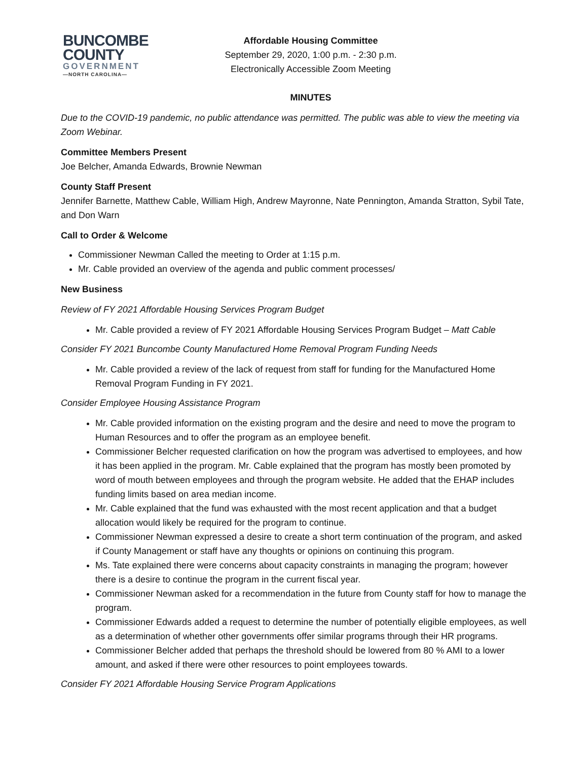BUNCOMBE
COUNTY
GOVERNMENT
—NORTH CAROLINA—
Affordable Housing Committee
September 29, 2020, 1:00 p.m. - 2:30 p.m.
Electronically Accessible Zoom Meeting
MINUTES
Due to the COVID-19 pandemic, no public attendance was permitted. The public was able to view the meeting via Zoom Webinar.
Committee Members Present
Joe Belcher, Amanda Edwards, Brownie Newman
County Staff Present
Jennifer Barnette, Matthew Cable, William High, Andrew Mayronne, Nate Pennington, Amanda Stratton, Sybil Tate, and Don Warn
Call to Order & Welcome
Commissioner Newman Called the meeting to Order at 1:15 p.m.
Mr. Cable provided an overview of the agenda and public comment processes/
New Business
Review of FY 2021 Affordable Housing Services Program Budget
Mr. Cable provided a review of FY 2021 Affordable Housing Services Program Budget – Matt Cable
Consider FY 2021 Buncombe County Manufactured Home Removal Program Funding Needs
Mr. Cable provided a review of the lack of request from staff for funding for the Manufactured Home Removal Program Funding in FY 2021.
Consider Employee Housing Assistance Program
Mr. Cable provided information on the existing program and the desire and need to move the program to Human Resources and to offer the program as an employee benefit.
Commissioner Belcher requested clarification on how the program was advertised to employees, and how it has been applied in the program. Mr. Cable explained that the program has mostly been promoted by word of mouth between employees and through the program website. He added that the EHAP includes funding limits based on area median income.
Mr. Cable explained that the fund was exhausted with the most recent application and that a budget allocation would likely be required for the program to continue.
Commissioner Newman expressed a desire to create a short term continuation of the program, and asked if County Management or staff have any thoughts or opinions on continuing this program.
Ms. Tate explained there were concerns about capacity constraints in managing the program; however there is a desire to continue the program in the current fiscal year.
Commissioner Newman asked for a recommendation in the future from County staff for how to manage the program.
Commissioner Edwards added a request to determine the number of potentially eligible employees, as well as a determination of whether other governments offer similar programs through their HR programs.
Commissioner Belcher added that perhaps the threshold should be lowered from 80 % AMI to a lower amount, and asked if there were other resources to point employees towards.
Consider FY 2021 Affordable Housing Service Program Applications